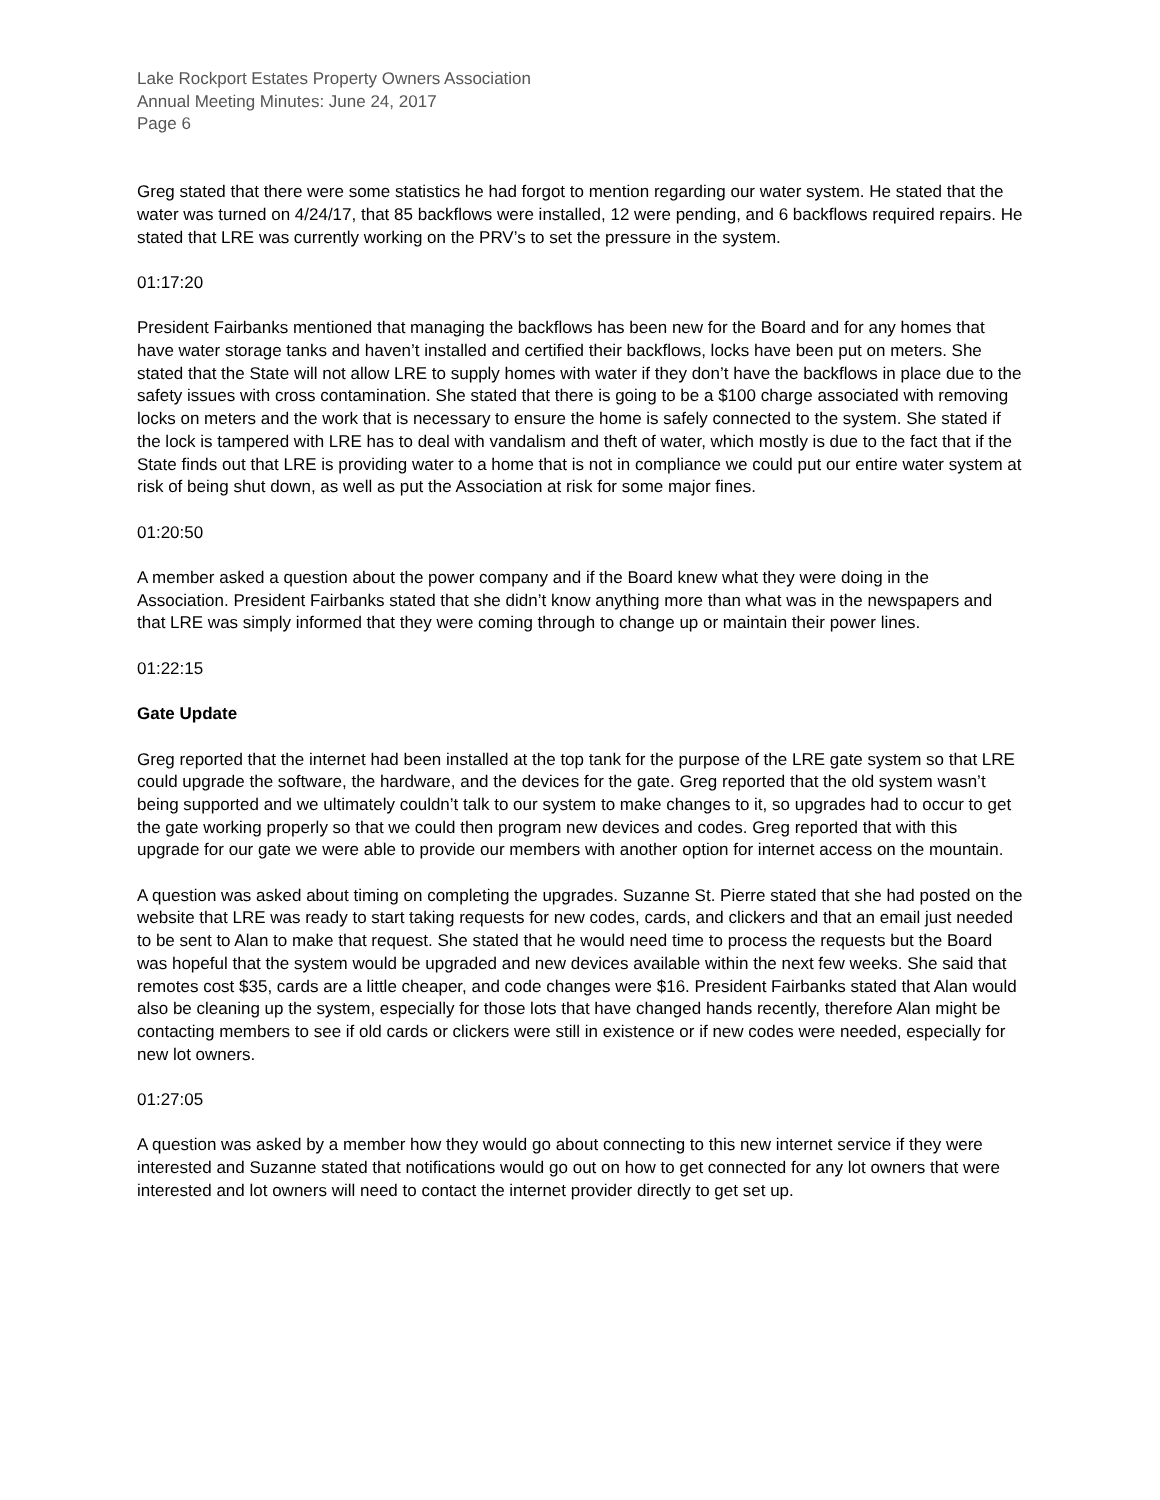Lake Rockport Estates Property Owners Association
Annual Meeting Minutes: June 24, 2017
Page 6
Greg stated that there were some statistics he had forgot to mention regarding our water system. He stated that the water was turned on 4/24/17, that 85 backflows were installed, 12 were pending, and 6 backflows required repairs. He stated that LRE was currently working on the PRV’s to set the pressure in the system.
01:17:20
President Fairbanks mentioned that managing the backflows has been new for the Board and for any homes that have water storage tanks and haven’t installed and certified their backflows, locks have been put on meters. She stated that the State will not allow LRE to supply homes with water if they don’t have the backflows in place due to the safety issues with cross contamination. She stated that there is going to be a $100 charge associated with removing locks on meters and the work that is necessary to ensure the home is safely connected to the system. She stated if the lock is tampered with LRE has to deal with vandalism and theft of water, which mostly is due to the fact that if the State finds out that LRE is providing water to a home that is not in compliance we could put our entire water system at risk of being shut down, as well as put the Association at risk for some major fines.
01:20:50
A member asked a question about the power company and if the Board knew what they were doing in the Association. President Fairbanks stated that she didn’t know anything more than what was in the newspapers and that LRE was simply informed that they were coming through to change up or maintain their power lines.
01:22:15
Gate Update
Greg reported that the internet had been installed at the top tank for the purpose of the LRE gate system so that LRE could upgrade the software, the hardware, and the devices for the gate. Greg reported that the old system wasn’t being supported and we ultimately couldn’t talk to our system to make changes to it, so upgrades had to occur to get the gate working properly so that we could then program new devices and codes. Greg reported that with this upgrade for our gate we were able to provide our members with another option for internet access on the mountain.
A question was asked about timing on completing the upgrades. Suzanne St. Pierre stated that she had posted on the website that LRE was ready to start taking requests for new codes, cards, and clickers and that an email just needed to be sent to Alan to make that request. She stated that he would need time to process the requests but the Board was hopeful that the system would be upgraded and new devices available within the next few weeks. She said that remotes cost $35, cards are a little cheaper, and code changes were $16. President Fairbanks stated that Alan would also be cleaning up the system, especially for those lots that have changed hands recently, therefore Alan might be contacting members to see if old cards or clickers were still in existence or if new codes were needed, especially for new lot owners.
01:27:05
A question was asked by a member how they would go about connecting to this new internet service if they were interested and Suzanne stated that notifications would go out on how to get connected for any lot owners that were interested and lot owners will need to contact the internet provider directly to get set up.